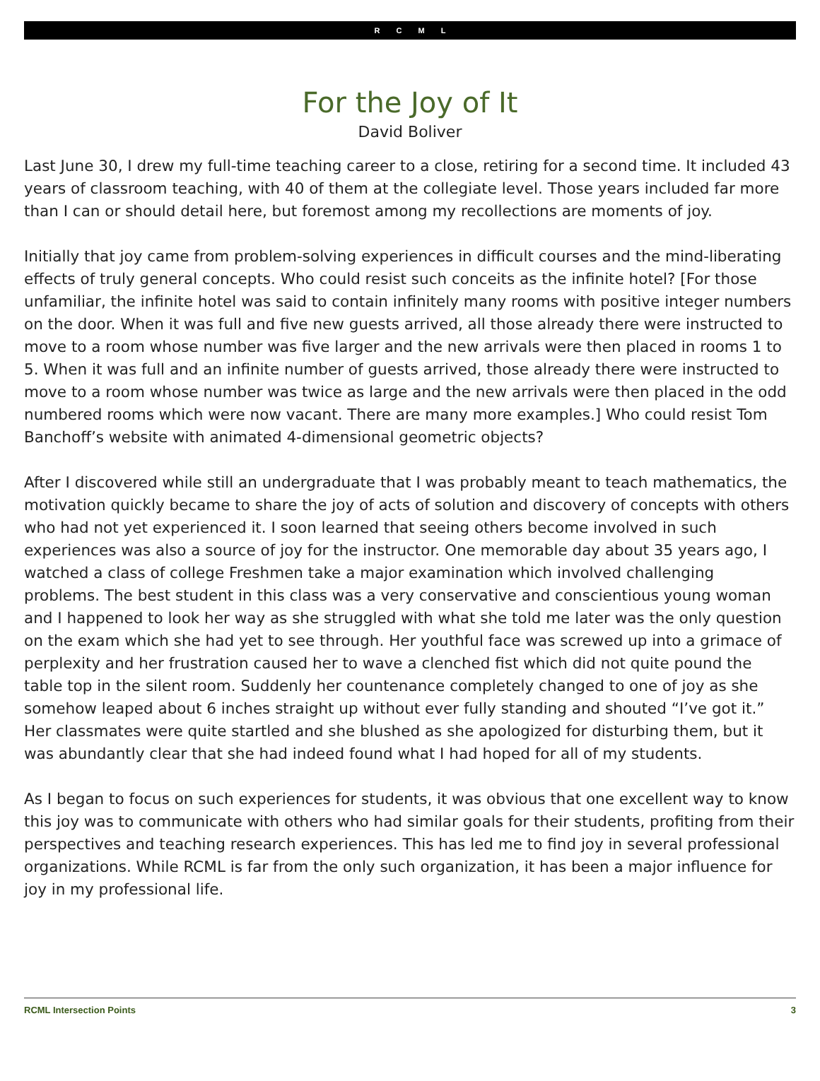R C M L
For the Joy of It
David Boliver
Last June 30, I drew my full-time teaching career to a close, retiring for a second time. It included 43 years of classroom teaching, with 40 of them at the collegiate level. Those years included far more than I can or should detail here, but foremost among my recollections are moments of joy.
Initially that joy came from problem-solving experiences in difficult courses and the mind-liberating effects of truly general concepts. Who could resist such conceits as the infinite hotel? [For those unfamiliar, the infinite hotel was said to contain infinitely many rooms with positive integer numbers on the door. When it was full and five new guests arrived, all those already there were instructed to move to a room whose number was five larger and the new arrivals were then placed in rooms 1 to 5. When it was full and an infinite number of guests arrived, those already there were instructed to move to a room whose number was twice as large and the new arrivals were then placed in the odd numbered rooms which were now vacant. There are many more examples.] Who could resist Tom Banchoff’s website with animated 4-dimensional geometric objects?
After I discovered while still an undergraduate that I was probably meant to teach mathematics, the motivation quickly became to share the joy of acts of solution and discovery of concepts with others who had not yet experienced it. I soon learned that seeing others become involved in such experiences was also a source of joy for the instructor. One memorable day about 35 years ago, I watched a class of college Freshmen take a major examination which involved challenging problems. The best student in this class was a very conservative and conscientious young woman and I happened to look her way as she struggled with what she told me later was the only question on the exam which she had yet to see through. Her youthful face was screwed up into a grimace of perplexity and her frustration caused her to wave a clenched fist which did not quite pound the table top in the silent room. Suddenly her countenance completely changed to one of joy as she somehow leaped about 6 inches straight up without ever fully standing and shouted “I’ve got it.” Her classmates were quite startled and she blushed as she apologized for disturbing them, but it was abundantly clear that she had indeed found what I had hoped for all of my students.
As I began to focus on such experiences for students, it was obvious that one excellent way to know this joy was to communicate with others who had similar goals for their students, profiting from their perspectives and teaching research experiences. This has led me to find joy in several professional organizations. While RCML is far from the only such organization, it has been a major influence for joy in my professional life.
RCML Intersection Points 3